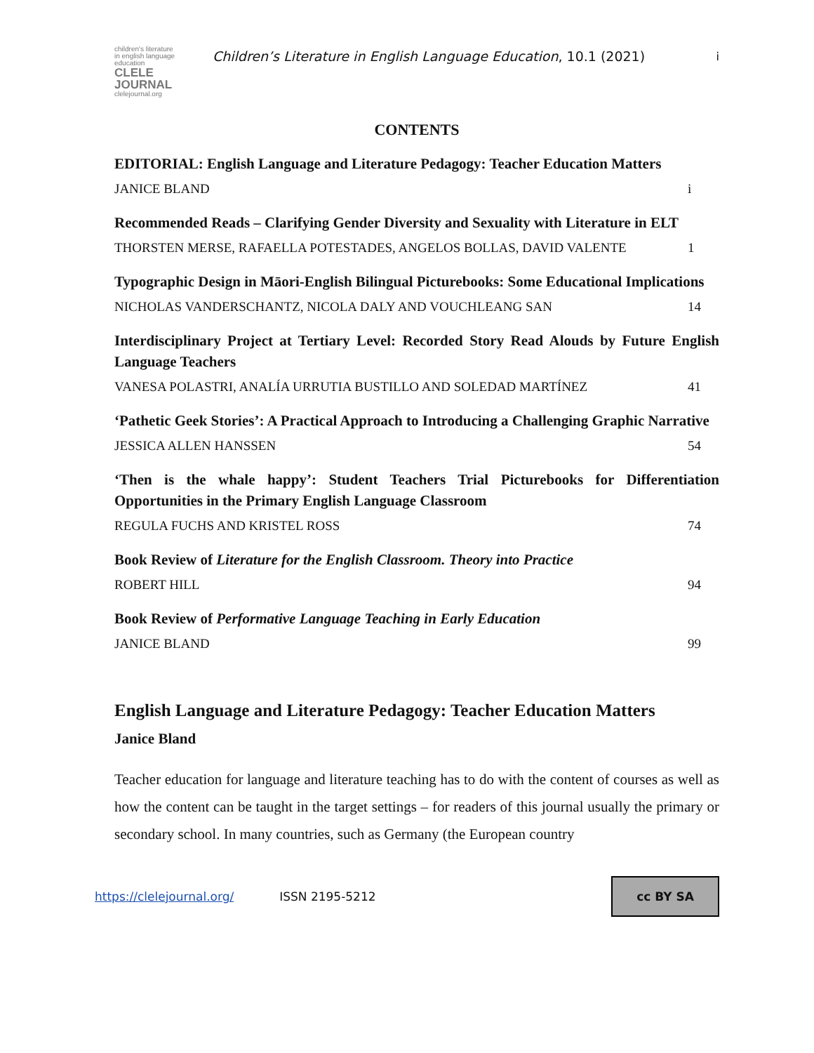children's literature in english language education
CLELE JOURNAL
clelejournal.org
Children’s Literature in English Language Education, 10.1 (2021)
i
CONTENTS
EDITORIAL: English Language and Literature Pedagogy: Teacher Education Matters
JANICE BLAND i
Recommended Reads – Clarifying Gender Diversity and Sexuality with Literature in ELT
THORSTEN MERSE, RAFAELLA POTESTADES, ANGELOS BOLLAS, DAVID VALENTE 1
Typographic Design in Māori-English Bilingual Picturebooks: Some Educational Implications
NICHOLAS VANDERSCHANTZ, NICOLA DALY AND VOUCHLEANG SAN 14
Interdisciplinary Project at Tertiary Level: Recorded Story Read Alouds by Future English Language Teachers
VANESA POLASTRI, ANALÍA URRUTIA BUSTILLO AND SOLEDAD MARTÍNEZ 41
‘Pathetic Geek Stories’: A Practical Approach to Introducing a Challenging Graphic Narrative
JESSICA ALLEN HANSSEN 54
‘Then is the whale happy’: Student Teachers Trial Picturebooks for Differentiation Opportunities in the Primary English Language Classroom
REGULA FUCHS AND KRISTEL ROSS 74
Book Review of Literature for the English Classroom. Theory into Practice
ROBERT HILL 94
Book Review of Performative Language Teaching in Early Education
JANICE BLAND 99
English Language and Literature Pedagogy: Teacher Education Matters
Janice Bland
Teacher education for language and literature teaching has to do with the content of courses as well as how the content can be taught in the target settings – for readers of this journal usually the primary or secondary school. In many countries, such as Germany (the European country
https://clelejournal.org/ ISSN 2195-5212
cc BY SA